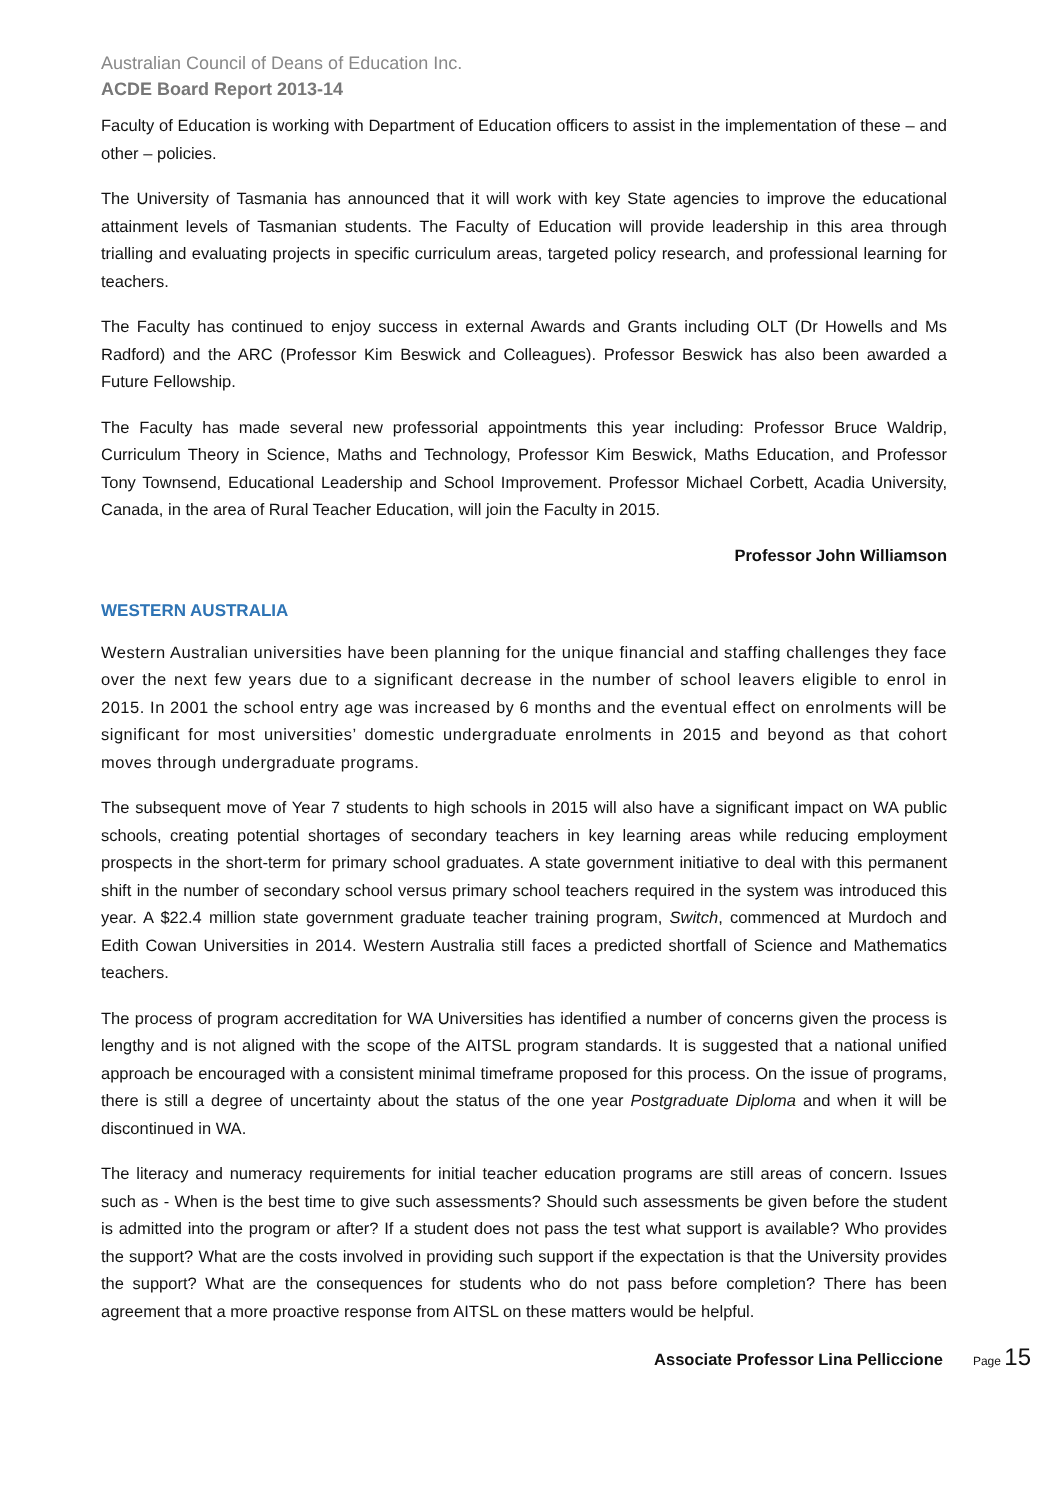Australian Council of Deans of Education Inc.
ACDE Board Report 2013-14
Faculty of Education is working with Department of Education officers to assist in the implementation of these – and other – policies.
The University of Tasmania has announced that it will work with key State agencies to improve the educational attainment levels of Tasmanian students. The Faculty of Education will provide leadership in this area through trialling and evaluating projects in specific curriculum areas, targeted policy research, and professional learning for teachers.
The Faculty has continued to enjoy success in external Awards and Grants including OLT (Dr Howells and Ms Radford) and the ARC (Professor Kim Beswick and Colleagues). Professor Beswick has also been awarded a Future Fellowship.
The Faculty has made several new professorial appointments this year including: Professor Bruce Waldrip, Curriculum Theory in Science, Maths and Technology, Professor Kim Beswick, Maths Education, and Professor Tony Townsend, Educational Leadership and School Improvement. Professor Michael Corbett, Acadia University, Canada, in the area of Rural Teacher Education, will join the Faculty in 2015.
Professor John Williamson
WESTERN AUSTRALIA
Western Australian universities have been planning for the unique financial and staffing challenges they face over the next few years due to a significant decrease in the number of school leavers eligible to enrol in 2015. In 2001 the school entry age was increased by 6 months and the eventual effect on enrolments will be significant for most universities’ domestic undergraduate enrolments in 2015 and beyond as that cohort moves through undergraduate programs.
The subsequent move of Year 7 students to high schools in 2015 will also have a significant impact on WA public schools, creating potential shortages of secondary teachers in key learning areas while reducing employment prospects in the short-term for primary school graduates. A state government initiative to deal with this permanent shift in the number of secondary school versus primary school teachers required in the system was introduced this year. A $22.4 million state government graduate teacher training program, Switch, commenced at Murdoch and Edith Cowan Universities in 2014. Western Australia still faces a predicted shortfall of Science and Mathematics teachers.
The process of program accreditation for WA Universities has identified a number of concerns given the process is lengthy and is not aligned with the scope of the AITSL program standards. It is suggested that a national unified approach be encouraged with a consistent minimal timeframe proposed for this process. On the issue of programs, there is still a degree of uncertainty about the status of the one year Postgraduate Diploma and when it will be discontinued in WA.
The literacy and numeracy requirements for initial teacher education programs are still areas of concern. Issues such as - When is the best time to give such assessments? Should such assessments be given before the student is admitted into the program or after? If a student does not pass the test what support is available? Who provides the support? What are the costs involved in providing such support if the expectation is that the University provides the support? What are the consequences for students who do not pass before completion? There has been agreement that a more proactive response from AITSL on these matters would be helpful.
Associate Professor Lina Pelliccione Page 15